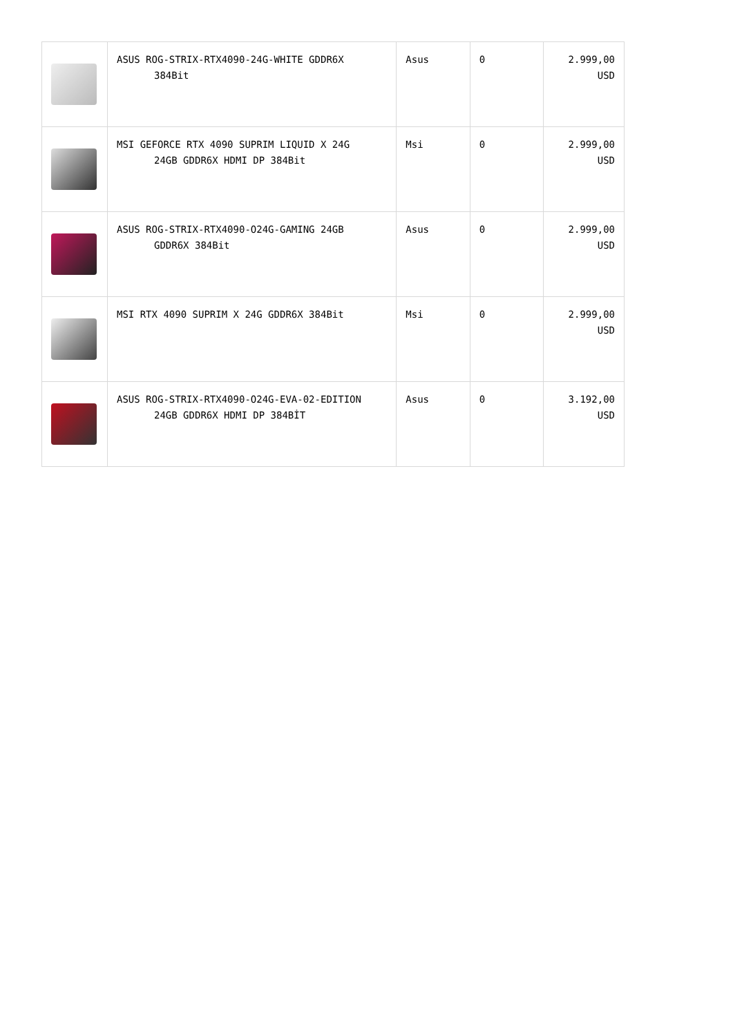| | ASUS ROG-STRIX-RTX4090-24G-WHITE GDDR6X 384Bit | Asus | 0 | 2.999,00 USD |
| | MSI GEFORCE RTX 4090 SUPRIM LIQUID X 24G 24GB GDDR6X HDMI DP 384Bit | Msi | 0 | 2.999,00 USD |
| | ASUS ROG-STRIX-RTX4090-O24G-GAMING 24GB GDDR6X 384Bit | Asus | 0 | 2.999,00 USD |
| | MSI RTX 4090 SUPRIM X 24G GDDR6X 384Bit | Msi | 0 | 2.999,00 USD |
| | ASUS ROG-STRIX-RTX4090-O24G-EVA-02-EDITION 24GB GDDR6X HDMI DP 384BİT | Asus | 0 | 3.192,00 USD |